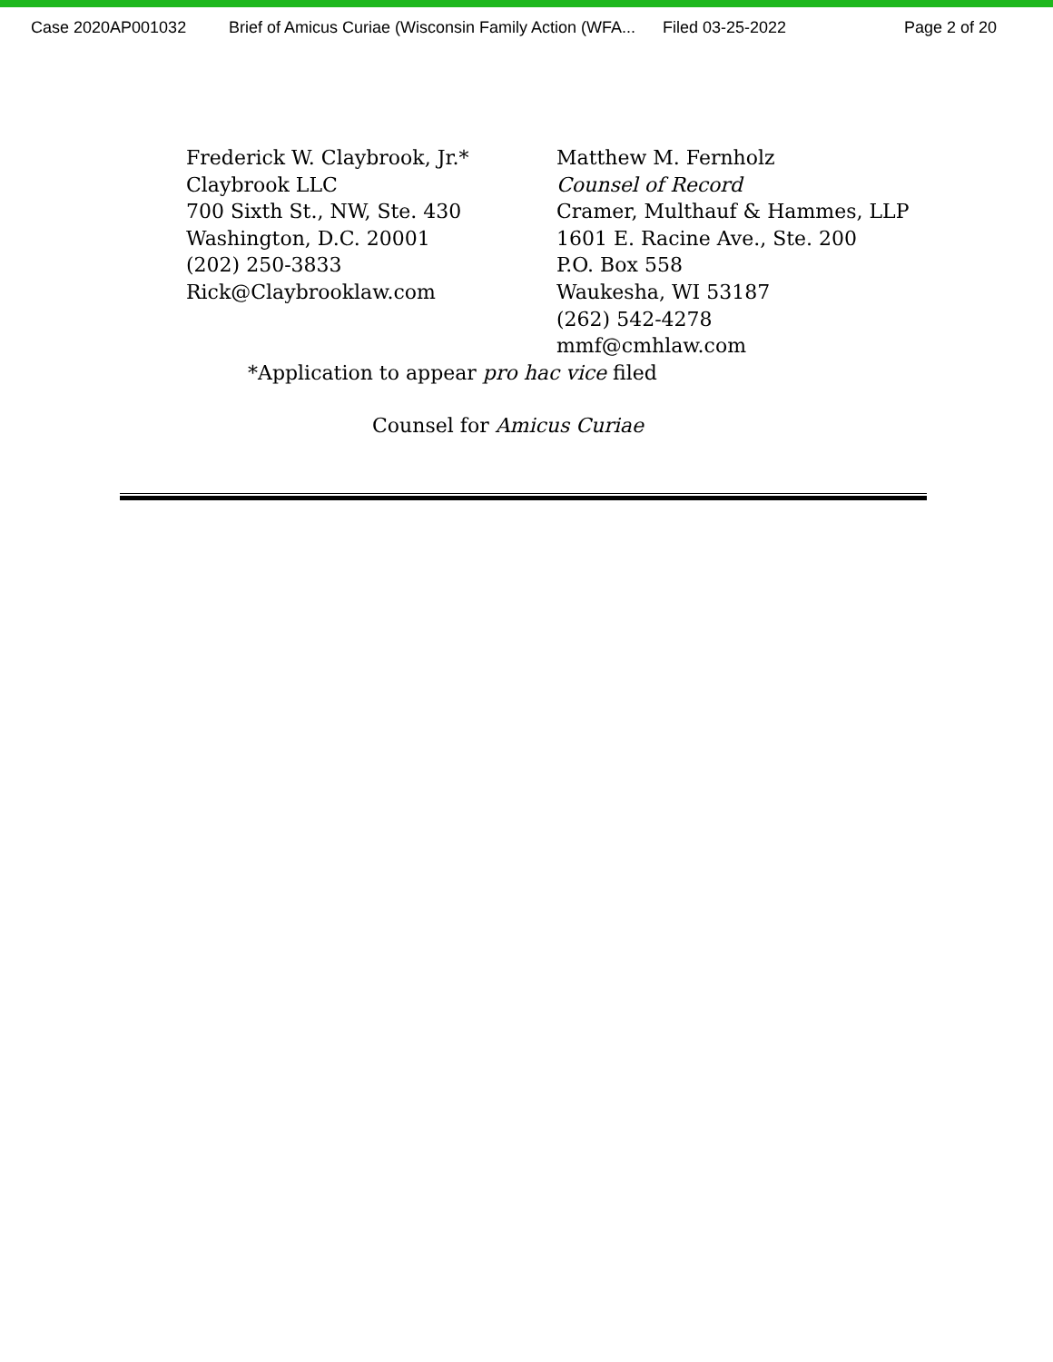Case 2020AP001032 Brief of Amicus Curiae (Wisconsin Family Action (WFA... Filed 03-25-2022 Page 2 of 20
Frederick W. Claybrook, Jr.*
Claybrook LLC
700 Sixth St., NW, Ste. 430
Washington, D.C. 20001
(202) 250-3833
Rick@Claybrooklaw.com
Matthew M. Fernholz
Counsel of Record
Cramer, Multhauf & Hammes, LLP
1601 E. Racine Ave., Ste. 200
P.O. Box 558
Waukesha, WI 53187
(262) 542-4278
mmf@cmhlaw.com
*Application to appear pro hac vice filed
Counsel for Amicus Curiae